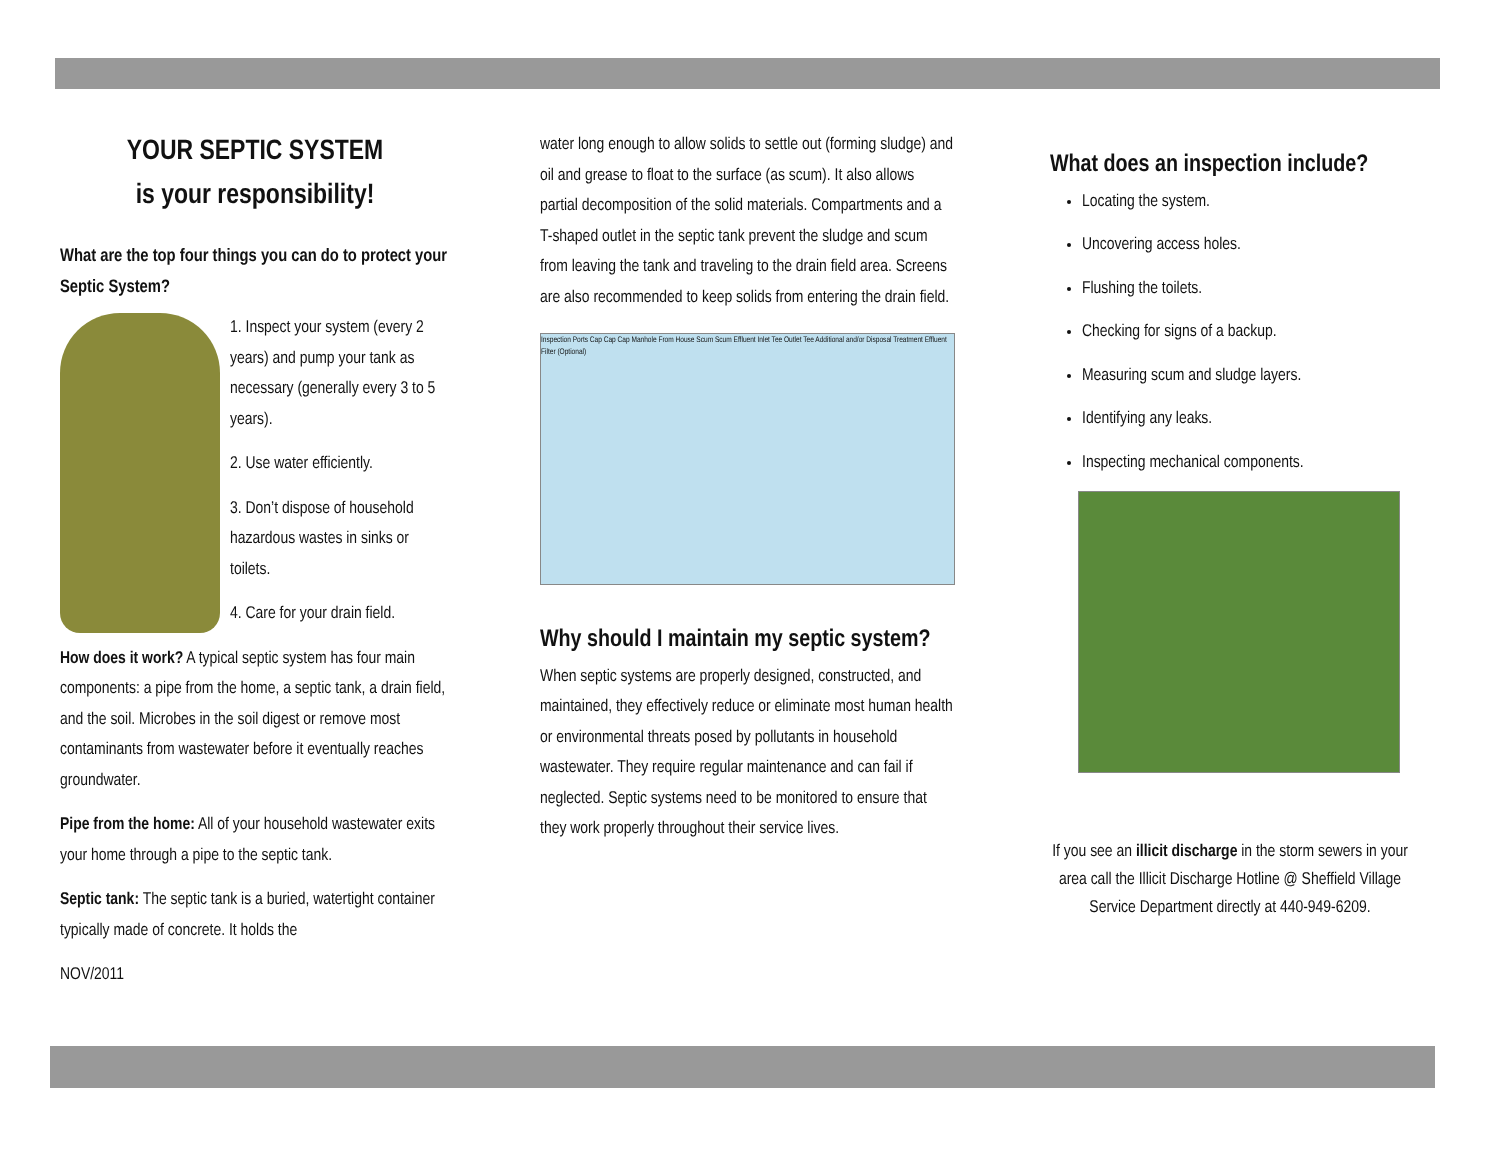YOUR SEPTIC SYSTEM
is your responsibility!
What are the top four things you can do to protect your Septic System?
1. Inspect your system (every 2 years) and pump your tank as necessary (generally every 3 to 5 years).
2. Use water efficiently.
3. Don’t dispose of household hazardous wastes in sinks or toilets.
4. Care for your drain field.
How does it work? A typical septic system has four main components: a pipe from the home, a septic tank, a drain field, and the soil. Microbes in the soil digest or remove most contaminants from wastewater before it eventually reaches groundwater.
Pipe from the home: All of your household wastewater exits your home through a pipe to the septic tank.
Septic tank: The septic tank is a buried, watertight container typically made of concrete. It holds the
NOV/2011
water long enough to allow solids to settle out (forming sludge) and oil and grease to float to the surface (as scum). It also allows partial decomposition of the solid materials. Compartments and a T-shaped outlet in the septic tank prevent the sludge and scum from leaving the tank and traveling to the drain field area. Screens are also recommended to keep solids from entering the drain field.
Inspection Ports Cap Cap Cap Manhole From House Scum Scum Effluent Inlet Tee Outlet Tee Additional and/or Disposal Treatment Effluent Filter (Optional)
Why should I maintain my septic system?
When septic systems are properly designed, constructed, and maintained, they effectively reduce or eliminate most human health or environmental threats posed by pollutants in household wastewater. They require regular maintenance and can fail if neglected. Septic systems need to be monitored to ensure that they work properly throughout their service lives.
What does an inspection include?
Locating the system.
Uncovering access holes.
Flushing the toilets.
Checking for signs of a backup.
Measuring scum and sludge layers.
Identifying any leaks.
Inspecting mechanical components.
If you see an illicit discharge in the storm sewers in your area call the Illicit Discharge Hotline @ Sheffield Village Service Department directly at 440-949-6209.